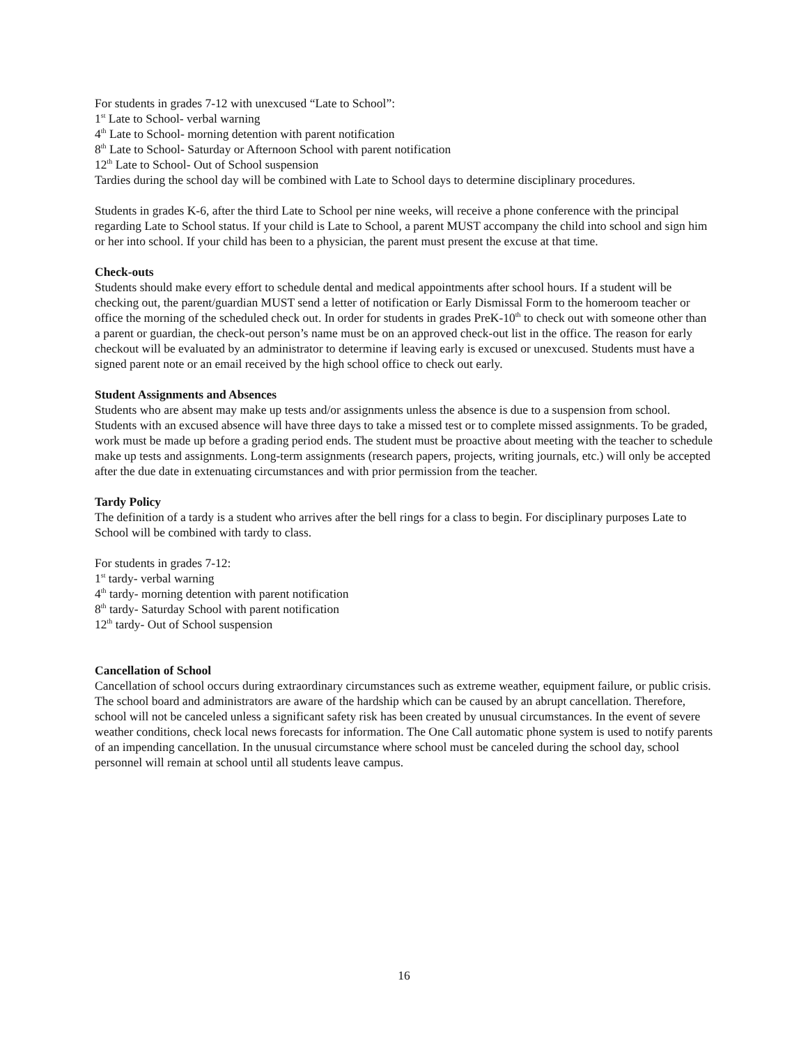For students in grades 7-12 with unexcused “Late to School”:
1<sup>st</sup> Late to School- verbal warning
4<sup>th</sup> Late to School- morning detention with parent notification
8<sup>th</sup> Late to School- Saturday or Afternoon School with parent notification
12<sup>th</sup> Late to School- Out of School suspension
Tardies during the school day will be combined with Late to School days to determine disciplinary procedures.
Students in grades K-6, after the third Late to School per nine weeks, will receive a phone conference with the principal regarding Late to School status. If your child is Late to School, a parent MUST accompany the child into school and sign him or her into school. If your child has been to a physician, the parent must present the excuse at that time.
Check-outs
Students should make every effort to schedule dental and medical appointments after school hours. If a student will be checking out, the parent/guardian MUST send a letter of notification or Early Dismissal Form to the homeroom teacher or office the morning of the scheduled check out. In order for students in grades PreK-10<sup>th</sup> to check out with someone other than a parent or guardian, the check-out person’s name must be on an approved check-out list in the office. The reason for early checkout will be evaluated by an administrator to determine if leaving early is excused or unexcused. Students must have a signed parent note or an email received by the high school office to check out early.
Student Assignments and Absences
Students who are absent may make up tests and/or assignments unless the absence is due to a suspension from school. Students with an excused absence will have three days to take a missed test or to complete missed assignments. To be graded, work must be made up before a grading period ends. The student must be proactive about meeting with the teacher to schedule make up tests and assignments. Long-term assignments (research papers, projects, writing journals, etc.) will only be accepted after the due date in extenuating circumstances and with prior permission from the teacher.
Tardy Policy
The definition of a tardy is a student who arrives after the bell rings for a class to begin. For disciplinary purposes Late to School will be combined with tardy to class.
For students in grades 7-12:
1<sup>st</sup> tardy- verbal warning
4<sup>th</sup> tardy- morning detention with parent notification
8<sup>th</sup> tardy- Saturday School with parent notification
12<sup>th</sup> tardy- Out of School suspension
Cancellation of School
Cancellation of school occurs during extraordinary circumstances such as extreme weather, equipment failure, or public crisis. The school board and administrators are aware of the hardship which can be caused by an abrupt cancellation. Therefore, school will not be canceled unless a significant safety risk has been created by unusual circumstances. In the event of severe weather conditions, check local news forecasts for information. The One Call automatic phone system is used to notify parents of an impending cancellation. In the unusual circumstance where school must be canceled during the school day, school personnel will remain at school until all students leave campus.
16